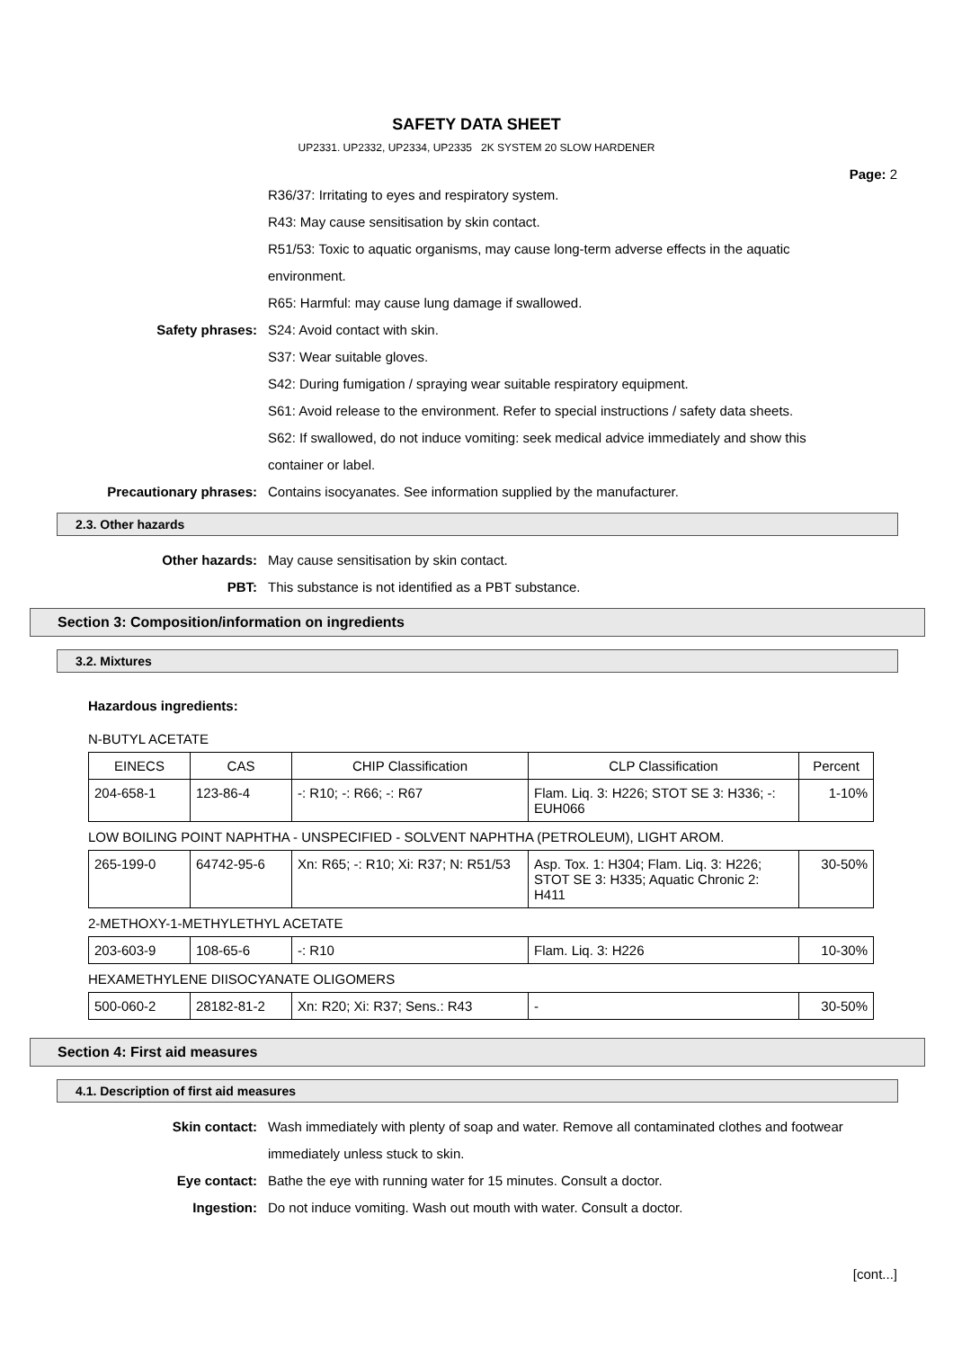SAFETY DATA SHEET
UP2331. UP2332, UP2334, UP2335 2K SYSTEM 20 SLOW HARDENER
Page: 2
R36/37: Irritating to eyes and respiratory system.
R43: May cause sensitisation by skin contact.
R51/53: Toxic to aquatic organisms, may cause long-term adverse effects in the aquatic environment.
R65: Harmful: may cause lung damage if swallowed.
Safety phrases: S24: Avoid contact with skin.
S37: Wear suitable gloves.
S42: During fumigation / spraying wear suitable respiratory equipment.
S61: Avoid release to the environment. Refer to special instructions / safety data sheets.
S62: If swallowed, do not induce vomiting: seek medical advice immediately and show this container or label.
Precautionary phrases: Contains isocyanates. See information supplied by the manufacturer.
2.3. Other hazards
Other hazards: May cause sensitisation by skin contact.
PBT: This substance is not identified as a PBT substance.
Section 3: Composition/information on ingredients
3.2. Mixtures
Hazardous ingredients:
N-BUTYL ACETATE
| EINECS | CAS | CHIP Classification | CLP Classification | Percent |
| --- | --- | --- | --- | --- |
| 204-658-1 | 123-86-4 | -: R10; -: R66; -: R67 | Flam. Liq. 3: H226; STOT SE 3: H336; -: EUH066 | 1-10% |
LOW BOILING POINT NAPHTHA - UNSPECIFIED - SOLVENT NAPHTHA (PETROLEUM), LIGHT AROM.
| 265-199-0 | 64742-95-6 | Xn: R65; -: R10; Xi: R37; N: R51/53 | Asp. Tox. 1: H304; Flam. Liq. 3: H226; STOT SE 3: H335; Aquatic Chronic 2: H411 | 30-50% |
2-METHOXY-1-METHYLETHYL ACETATE
| 203-603-9 | 108-65-6 | -: R10 | Flam. Liq. 3: H226 | 10-30% |
HEXAMETHYLENE DIISOCYANATE OLIGOMERS
| 500-060-2 | 28182-81-2 | Xn: R20; Xi: R37; Sens.: R43 | - | 30-50% |
Section 4: First aid measures
4.1. Description of first aid measures
Skin contact: Wash immediately with plenty of soap and water. Remove all contaminated clothes and footwear immediately unless stuck to skin.
Eye contact: Bathe the eye with running water for 15 minutes. Consult a doctor.
Ingestion: Do not induce vomiting. Wash out mouth with water. Consult a doctor.
[cont...]